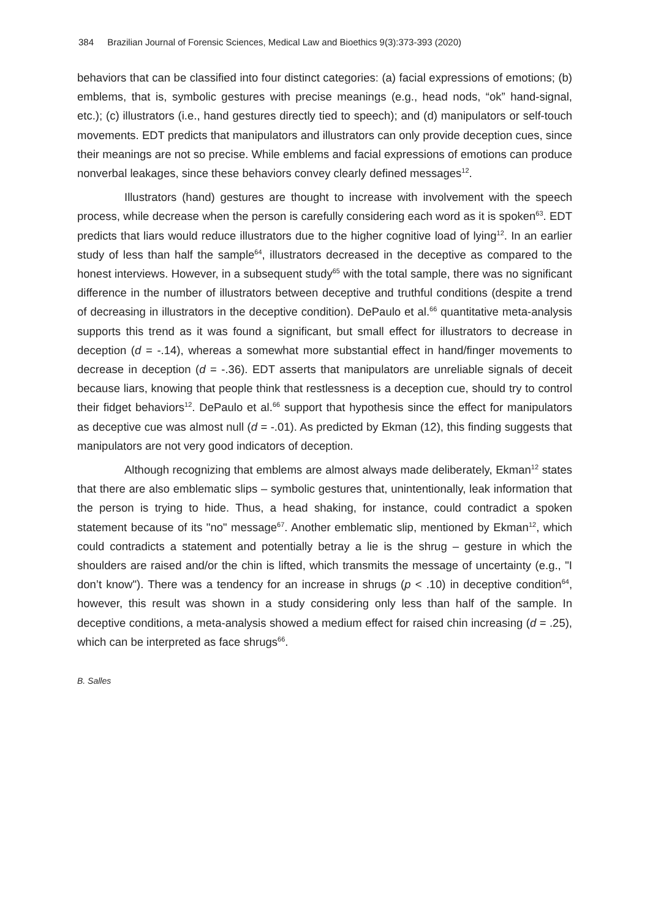384 Brazilian Journal of Forensic Sciences, Medical Law and Bioethics 9(3):373-393 (2020)
behaviors that can be classified into four distinct categories: (a) facial expressions of emotions; (b) emblems, that is, symbolic gestures with precise meanings (e.g., head nods, “ok” hand-signal, etc.); (c) illustrators (i.e., hand gestures directly tied to speech); and (d) manipulators or self-touch movements. EDT predicts that manipulators and illustrators can only provide deception cues, since their meanings are not so precise. While emblems and facial expressions of emotions can produce nonverbal leakages, since these behaviors convey clearly defined messages<sup>12</sup>.
Illustrators (hand) gestures are thought to increase with involvement with the speech process, while decrease when the person is carefully considering each word as it is spoken<sup>63</sup>. EDT predicts that liars would reduce illustrators due to the higher cognitive load of lying<sup>12</sup>. In an earlier study of less than half the sample<sup>64</sup>, illustrators decreased in the deceptive as compared to the honest interviews. However, in a subsequent study<sup>65</sup> with the total sample, there was no significant difference in the number of illustrators between deceptive and truthful conditions (despite a trend of decreasing in illustrators in the deceptive condition). DePaulo et al.<sup>66</sup> quantitative meta-analysis supports this trend as it was found a significant, but small effect for illustrators to decrease in deception (d = -.14), whereas a somewhat more substantial effect in hand/finger movements to decrease in deception (d = -.36). EDT asserts that manipulators are unreliable signals of deceit because liars, knowing that people think that restlessness is a deception cue, should try to control their fidget behaviors<sup>12</sup>. DePaulo et al.<sup>66</sup> support that hypothesis since the effect for manipulators as deceptive cue was almost null (d = -.01). As predicted by Ekman (12), this finding suggests that manipulators are not very good indicators of deception.
Although recognizing that emblems are almost always made deliberately, Ekman<sup>12</sup> states that there are also emblematic slips – symbolic gestures that, unintentionally, leak information that the person is trying to hide. Thus, a head shaking, for instance, could contradict a spoken statement because of its "no" message<sup>67</sup>. Another emblematic slip, mentioned by Ekman<sup>12</sup>, which could contradicts a statement and potentially betray a lie is the shrug – gesture in which the shoulders are raised and/or the chin is lifted, which transmits the message of uncertainty (e.g., "I don’t know"). There was a tendency for an increase in shrugs (p < .10) in deceptive condition<sup>64</sup>, however, this result was shown in a study considering only less than half of the sample. In deceptive conditions, a meta-analysis showed a medium effect for raised chin increasing (d = .25), which can be interpreted as face shrugs<sup>66</sup>.
B. Salles